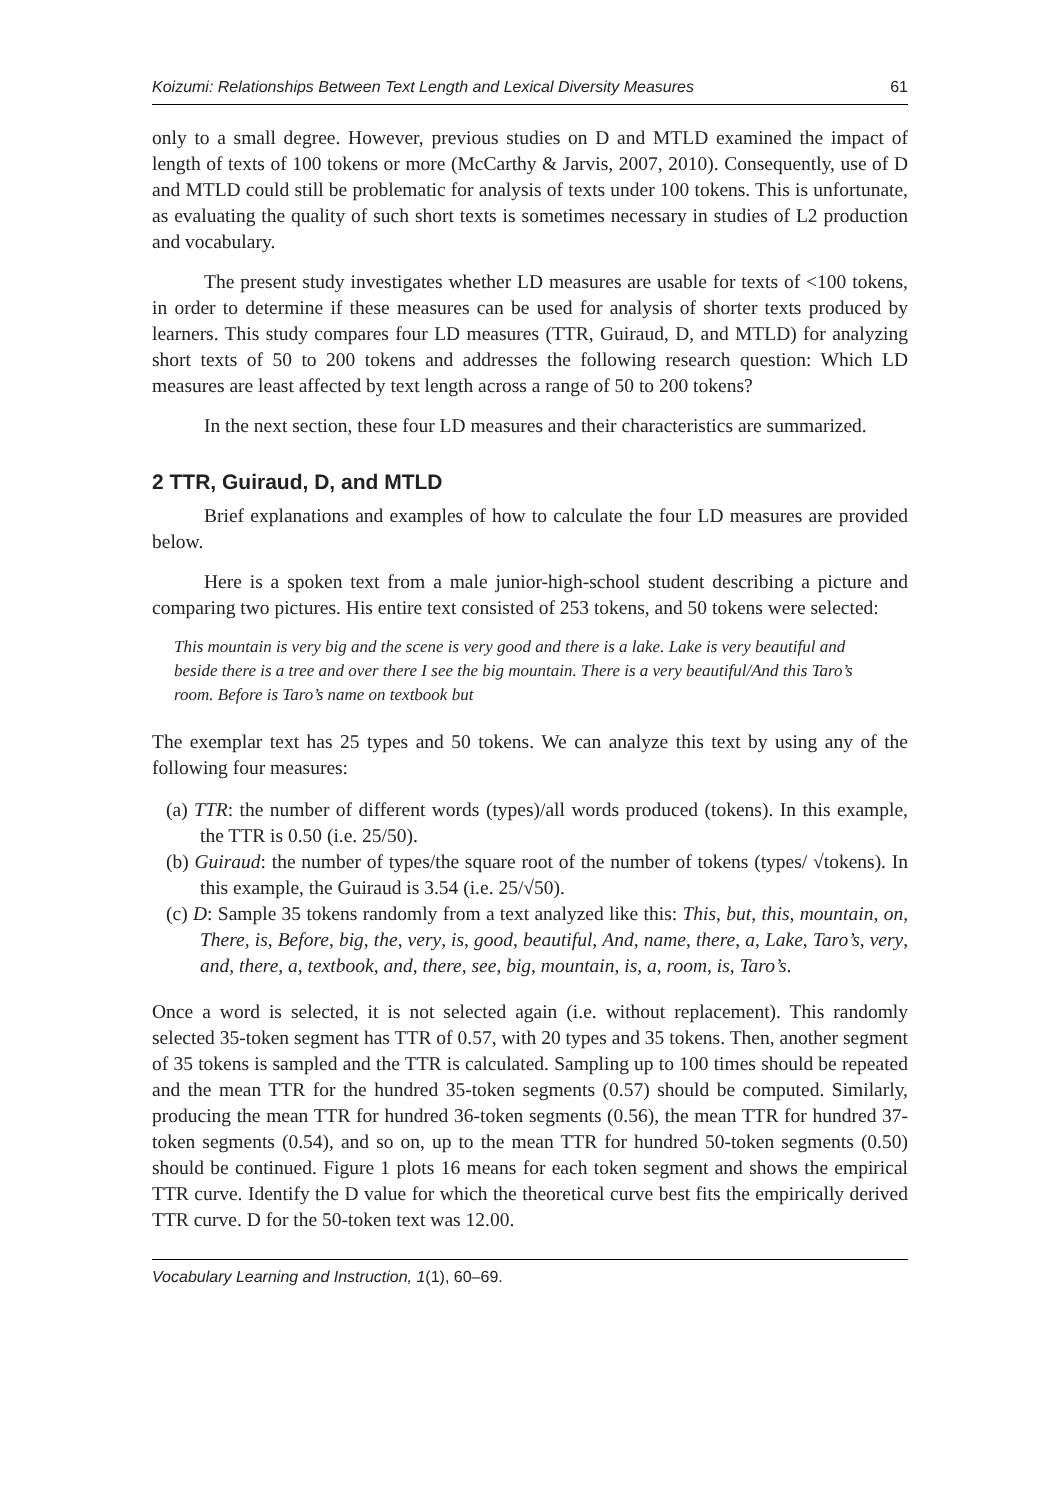Koizumi: Relationships Between Text Length and Lexical Diversity Measures 61
only to a small degree. However, previous studies on D and MTLD examined the impact of length of texts of 100 tokens or more (McCarthy & Jarvis, 2007, 2010). Consequently, use of D and MTLD could still be problematic for analysis of texts under 100 tokens. This is unfortunate, as evaluating the quality of such short texts is sometimes necessary in studies of L2 production and vocabulary.
The present study investigates whether LD measures are usable for texts of <100 tokens, in order to determine if these measures can be used for analysis of shorter texts produced by learners. This study compares four LD measures (TTR, Guiraud, D, and MTLD) for analyzing short texts of 50 to 200 tokens and addresses the following research question: Which LD measures are least affected by text length across a range of 50 to 200 tokens?
In the next section, these four LD measures and their characteristics are summarized.
2 TTR, Guiraud, D, and MTLD
Brief explanations and examples of how to calculate the four LD measures are provided below.
Here is a spoken text from a male junior-high-school student describing a picture and comparing two pictures. His entire text consisted of 253 tokens, and 50 tokens were selected:
This mountain is very big and the scene is very good and there is a lake. Lake is very beautiful and beside there is a tree and over there I see the big mountain. There is a very beautiful/And this Taro’s room. Before is Taro’s name on textbook but
The exemplar text has 25 types and 50 tokens. We can analyze this text by using any of the following four measures:
(a) TTR: the number of different words (types)/all words produced (tokens). In this example, the TTR is 0.50 (i.e. 25/50).
(b) Guiraud: the number of types/the square root of the number of tokens (types/ √tokens). In this example, the Guiraud is 3.54 (i.e. 25/√50).
(c) D: Sample 35 tokens randomly from a text analyzed like this: This, but, this, mountain, on, There, is, Before, big, the, very, is, good, beautiful, And, name, there, a, Lake, Taro’s, very, and, there, a, textbook, and, there, see, big, mountain, is, a, room, is, Taro’s.
Once a word is selected, it is not selected again (i.e. without replacement). This randomly selected 35-token segment has TTR of 0.57, with 20 types and 35 tokens. Then, another segment of 35 tokens is sampled and the TTR is calculated. Sampling up to 100 times should be repeated and the mean TTR for the hundred 35-token segments (0.57) should be computed. Similarly, producing the mean TTR for hundred 36-token segments (0.56), the mean TTR for hundred 37-token segments (0.54), and so on, up to the mean TTR for hundred 50-token segments (0.50) should be continued. Figure 1 plots 16 means for each token segment and shows the empirical TTR curve. Identify the D value for which the theoretical curve best fits the empirically derived TTR curve. D for the 50-token text was 12.00.
Vocabulary Learning and Instruction, 1(1), 60–69.